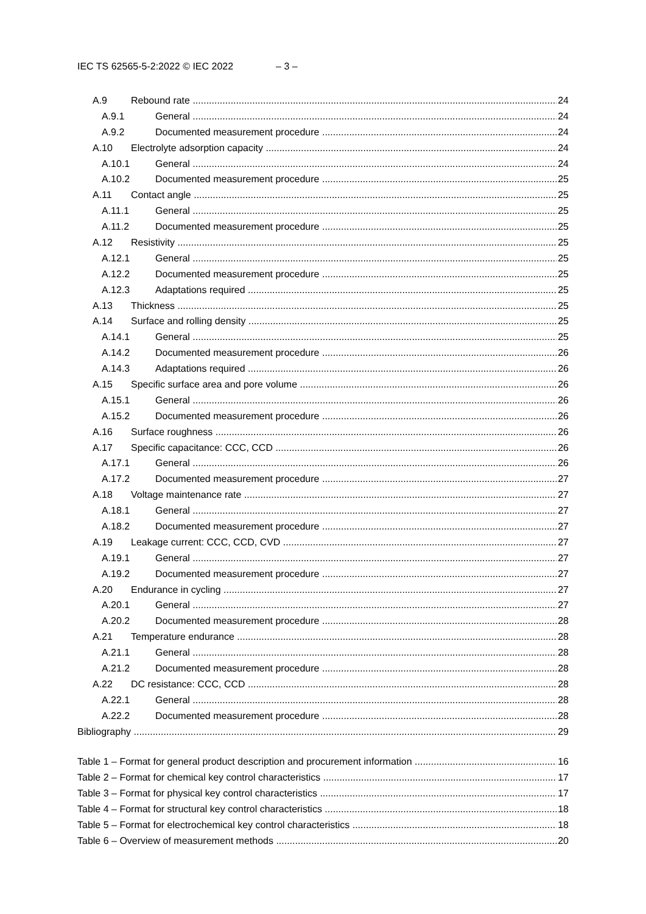IEC TS 62565-5-2:2022 © IEC 2022 – 3 –
A.9 Rebound rate 24
A.9.1 General 24
A.9.2 Documented measurement procedure 24
A.10 Electrolyte adsorption capacity 24
A.10.1 General 24
A.10.2 Documented measurement procedure 25
A.11 Contact angle 25
A.11.1 General 25
A.11.2 Documented measurement procedure 25
A.12 Resistivity 25
A.12.1 General 25
A.12.2 Documented measurement procedure 25
A.12.3 Adaptations required 25
A.13 Thickness 25
A.14 Surface and rolling density 25
A.14.1 General 25
A.14.2 Documented measurement procedure 26
A.14.3 Adaptations required 26
A.15 Specific surface area and pore volume 26
A.15.1 General 26
A.15.2 Documented measurement procedure 26
A.16 Surface roughness 26
A.17 Specific capacitance: CCC, CCD 26
A.17.1 General 26
A.17.2 Documented measurement procedure 27
A.18 Voltage maintenance rate 27
A.18.1 General 27
A.18.2 Documented measurement procedure 27
A.19 Leakage current: CCC, CCD, CVD 27
A.19.1 General 27
A.19.2 Documented measurement procedure 27
A.20 Endurance in cycling 27
A.20.1 General 27
A.20.2 Documented measurement procedure 28
A.21 Temperature endurance 28
A.21.1 General 28
A.21.2 Documented measurement procedure 28
A.22 DC resistance: CCC, CCD 28
A.22.1 General 28
A.22.2 Documented measurement procedure 28
Bibliography 29
Table 1 – Format for general product description and procurement information 16
Table 2 – Format for chemical key control characteristics 17
Table 3 – Format for physical key control characteristics 17
Table 4 – Format for structural key control characteristics 18
Table 5 – Format for electrochemical key control characteristics 18
Table 6 – Overview of measurement methods 20